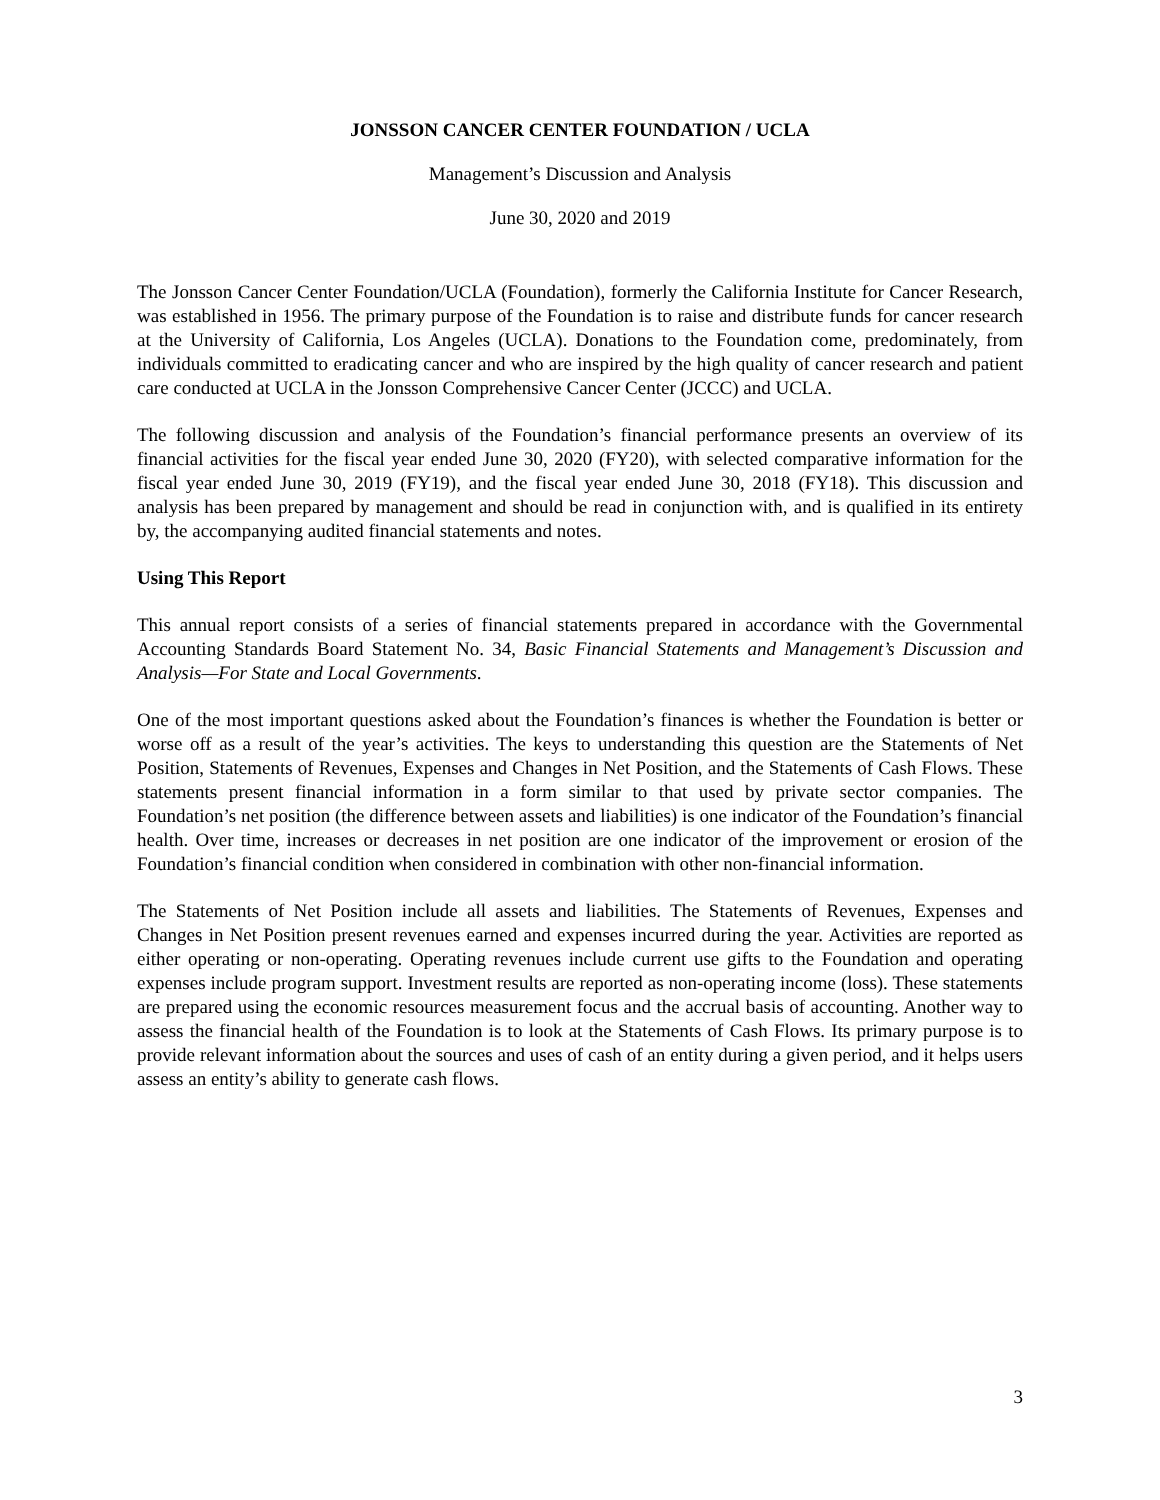JONSSON CANCER CENTER FOUNDATION / UCLA
Management’s Discussion and Analysis
June 30, 2020 and 2019
The Jonsson Cancer Center Foundation/UCLA (Foundation), formerly the California Institute for Cancer Research, was established in 1956. The primary purpose of the Foundation is to raise and distribute funds for cancer research at the University of California, Los Angeles (UCLA). Donations to the Foundation come, predominately, from individuals committed to eradicating cancer and who are inspired by the high quality of cancer research and patient care conducted at UCLA in the Jonsson Comprehensive Cancer Center (JCCC) and UCLA.
The following discussion and analysis of the Foundation’s financial performance presents an overview of its financial activities for the fiscal year ended June 30, 2020 (FY20), with selected comparative information for the fiscal year ended June 30, 2019 (FY19), and the fiscal year ended June 30, 2018 (FY18). This discussion and analysis has been prepared by management and should be read in conjunction with, and is qualified in its entirety by, the accompanying audited financial statements and notes.
Using This Report
This annual report consists of a series of financial statements prepared in accordance with the Governmental Accounting Standards Board Statement No. 34, Basic Financial Statements and Management’s Discussion and Analysis—For State and Local Governments.
One of the most important questions asked about the Foundation’s finances is whether the Foundation is better or worse off as a result of the year’s activities. The keys to understanding this question are the Statements of Net Position, Statements of Revenues, Expenses and Changes in Net Position, and the Statements of Cash Flows. These statements present financial information in a form similar to that used by private sector companies. The Foundation’s net position (the difference between assets and liabilities) is one indicator of the Foundation’s financial health. Over time, increases or decreases in net position are one indicator of the improvement or erosion of the Foundation’s financial condition when considered in combination with other non-financial information.
The Statements of Net Position include all assets and liabilities. The Statements of Revenues, Expenses and Changes in Net Position present revenues earned and expenses incurred during the year. Activities are reported as either operating or non-operating. Operating revenues include current use gifts to the Foundation and operating expenses include program support. Investment results are reported as non-operating income (loss). These statements are prepared using the economic resources measurement focus and the accrual basis of accounting. Another way to assess the financial health of the Foundation is to look at the Statements of Cash Flows. Its primary purpose is to provide relevant information about the sources and uses of cash of an entity during a given period, and it helps users assess an entity’s ability to generate cash flows.
3